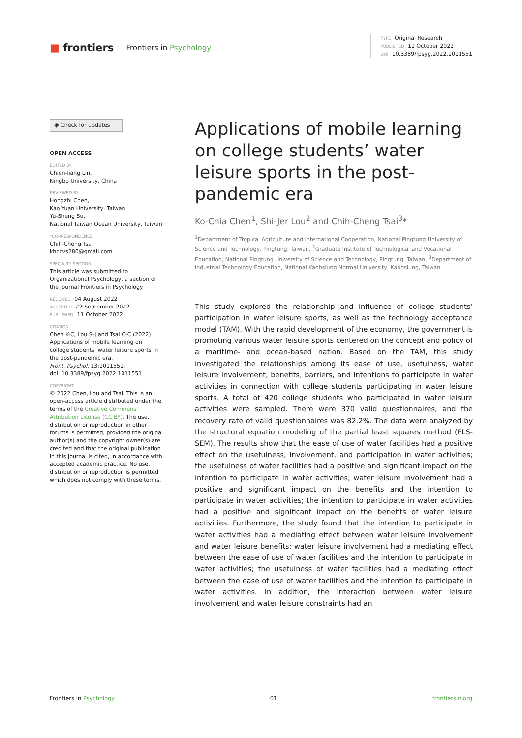■ frontiers Frontiers in Psychology
TYPE Original Research
PUBLISHED 11 October 2022
DOI 10.3389/fpsyg.2022.1011551
◉ Check for updates
OPEN ACCESS
EDITED BY
Chien-liang Lin,
Ningbo University, China
REVIEWED BY
Hongzhi Chen,
Kao Yuan University, Taiwan
Yu-Sheng Su,
National Taiwan Ocean University, Taiwan
*CORRESPONDENCE
Chih-Cheng Tsai
khccvs280@gmail.com
SPECIALTY SECTION
This article was submitted to Organizational Psychology, a section of the journal Frontiers in Psychology
RECEIVED 04 August 2022
ACCEPTED 22 September 2022
PUBLISHED 11 October 2022
CITATION
Chen K-C, Lou S-J and Tsai C-C (2022) Applications of mobile learning on college students’ water leisure sports in the post-pandemic era.
Front. Psychol. 13:1011551.
doi: 10.3389/fpsyg.2022.1011551
COPYRIGHT
© 2022 Chen, Lou and Tsai. This is an open-access article distributed under the terms of the Creative Commons Attribution License (CC BY). The use, distribution or reproduction in other forums is permitted, provided the original author(s) and the copyright owner(s) are credited and that the original publication in this journal is cited, in accordance with accepted academic practice. No use, distribution or reproduction is permitted which does not comply with these terms.
Applications of mobile learning on college students’ water leisure sports in the post-pandemic era
Ko-Chia Chen<sup>1</sup>, Shi-Jer Lou<sup>2</sup> and Chih-Cheng Tsai<sup>3</sup>*
<sup>1</sup> Department of Tropical Agriculture and International Cooperation, National Pingtung University of Science and Technology, Pingtung, Taiwan, <sup>2</sup>Graduate Institute of Technological and Vocational Education, National Pingtung University of Science and Technology, Pingtung, Taiwan, <sup>3</sup>Department of Industrial Technology Education, National Kaohsiung Normal University, Kaohsiung, Taiwan
This study explored the relationship and influence of college students’ participation in water leisure sports, as well as the technology acceptance model (TAM). With the rapid development of the economy, the government is promoting various water leisure sports centered on the concept and policy of a maritime- and ocean-based nation. Based on the TAM, this study investigated the relationships among its ease of use, usefulness, water leisure involvement, benefits, barriers, and intentions to participate in water activities in connection with college students participating in water leisure sports. A total of 420 college students who participated in water leisure activities were sampled. There were 370 valid questionnaires, and the recovery rate of valid questionnaires was 82.2%. The data were analyzed by the structural equation modeling of the partial least squares method (PLS-SEM). The results show that the ease of use of water facilities had a positive effect on the usefulness, involvement, and participation in water activities; the usefulness of water facilities had a positive and significant impact on the intention to participate in water activities; water leisure involvement had a positive and significant impact on the benefits and the intention to participate in water activities; the intention to participate in water activities had a positive and significant impact on the benefits of water leisure activities. Furthermore, the study found that the intention to participate in water activities had a mediating effect between water leisure involvement and water leisure benefits; water leisure involvement had a mediating effect between the ease of use of water facilities and the intention to participate in water activities; the usefulness of water facilities had a mediating effect between the ease of use of water facilities and the intention to participate in water activities. In addition, the interaction between water leisure involvement and water leisure constraints had an
Frontiers in Psychology 01 frontiersin.org